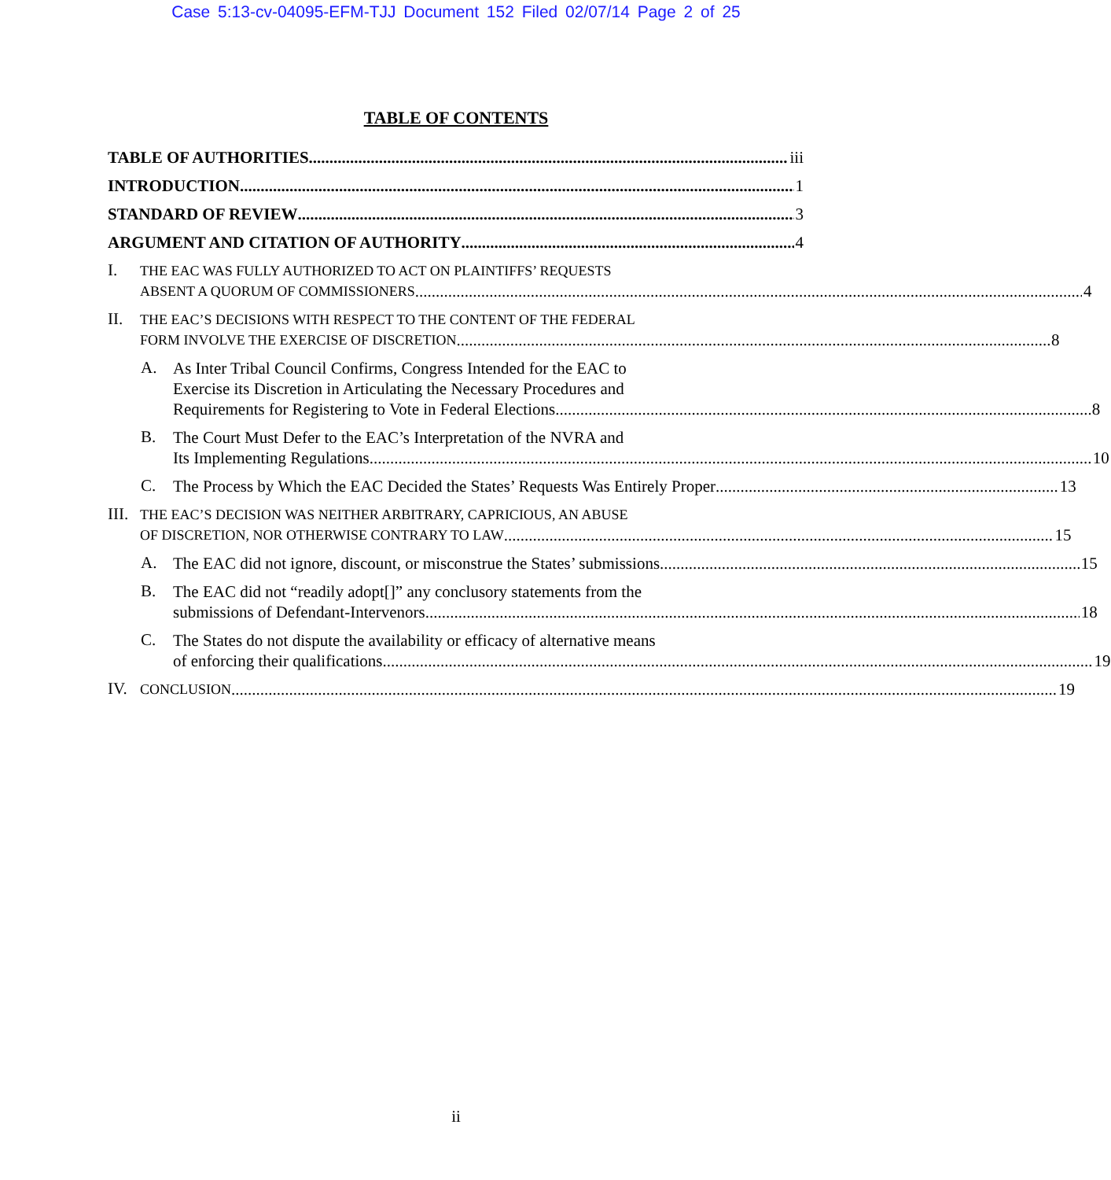Case 5:13-cv-04095-EFM-TJJ Document 152 Filed 02/07/14 Page 2 of 25
TABLE OF CONTENTS
TABLE OF AUTHORITIES iii
INTRODUCTION 1
STANDARD OF REVIEW 3
ARGUMENT AND CITATION OF AUTHORITY 4
I.
THE EAC WAS FULLY AUTHORIZED TO ACT ON PLAINTIFFS’ REQUESTS
ABSENT A QUORUM OF COMMISSIONERS 4
II.
THE EAC’S DECISIONS WITH RESPECT TO THE CONTENT OF THE FEDERAL
FORM INVOLVE THE EXERCISE OF DISCRETION 8
A.
As Inter Tribal Council Confirms, Congress Intended for the EAC to
Exercise its Discretion in Articulating the Necessary Procedures and
Requirements for Registering to Vote in Federal Elections. 8
B.
The Court Must Defer to the EAC’s Interpretation of the NVRA and
Its Implementing Regulations. 10
C.
The Process by Which the EAC Decided the States’ Requests Was Entirely Proper 13
III.
THE EAC’S DECISION WAS NEITHER ARBITRARY, CAPRICIOUS, AN ABUSE
OF DISCRETION, NOR OTHERWISE CONTRARY TO LAW 15
A.
The EAC did not ignore, discount, or misconstrue the States’ submissions 15
B.
The EAC did not “readily adopt[]” any conclusory statements from the
submissions of Defendant-Intervenors. 18
C.
The States do not dispute the availability or efficacy of alternative means
of enforcing their qualifications. 19
IV.
CONCLUSION 19
ii